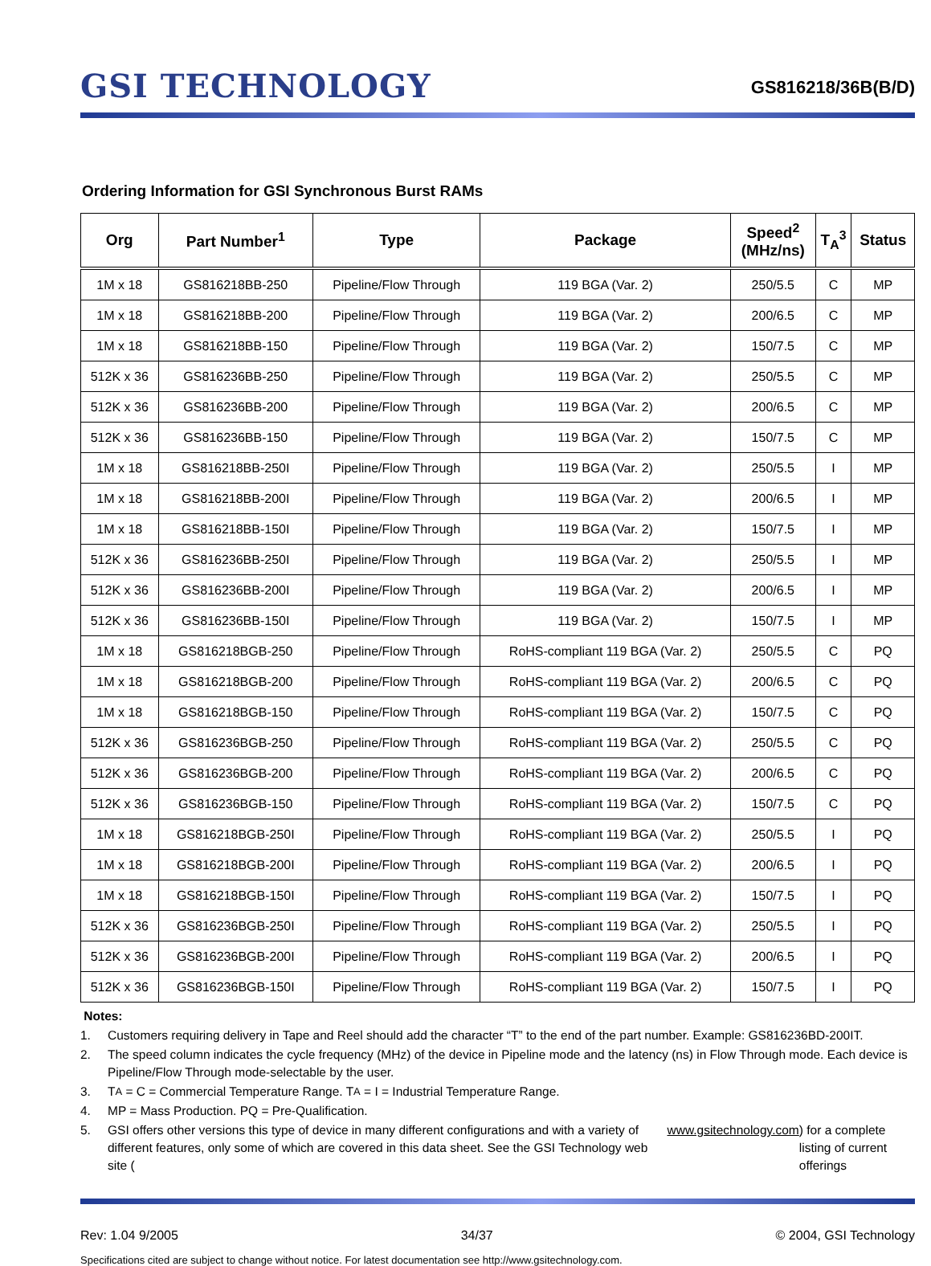GSI TECHNOLOGY
GS816218/36B(B/D)
Ordering Information for GSI Synchronous Burst RAMs
| Org | Part Number<sup>1</sup> | Type | Package | Speed<sup>2</sup> (MHz/ns) | T<sub>A</sub><sup>3</sup> | Status |
| --- | --- | --- | --- | --- | --- | --- |
| 1M x 18 | GS816218BB-250 | Pipeline/Flow Through | 119 BGA (Var. 2) | 250/5.5 | C | MP |
| 1M x 18 | GS816218BB-200 | Pipeline/Flow Through | 119 BGA (Var. 2) | 200/6.5 | C | MP |
| 1M x 18 | GS816218BB-150 | Pipeline/Flow Through | 119 BGA (Var. 2) | 150/7.5 | C | MP |
| 512K x 36 | GS816236BB-250 | Pipeline/Flow Through | 119 BGA (Var. 2) | 250/5.5 | C | MP |
| 512K x 36 | GS816236BB-200 | Pipeline/Flow Through | 119 BGA (Var. 2) | 200/6.5 | C | MP |
| 512K x 36 | GS816236BB-150 | Pipeline/Flow Through | 119 BGA (Var. 2) | 150/7.5 | C | MP |
| 1M x 18 | GS816218BB-250I | Pipeline/Flow Through | 119 BGA (Var. 2) | 250/5.5 | I | MP |
| 1M x 18 | GS816218BB-200I | Pipeline/Flow Through | 119 BGA (Var. 2) | 200/6.5 | I | MP |
| 1M x 18 | GS816218BB-150I | Pipeline/Flow Through | 119 BGA (Var. 2) | 150/7.5 | I | MP |
| 512K x 36 | GS816236BB-250I | Pipeline/Flow Through | 119 BGA (Var. 2) | 250/5.5 | I | MP |
| 512K x 36 | GS816236BB-200I | Pipeline/Flow Through | 119 BGA (Var. 2) | 200/6.5 | I | MP |
| 512K x 36 | GS816236BB-150I | Pipeline/Flow Through | 119 BGA (Var. 2) | 150/7.5 | I | MP |
| 1M x 18 | GS816218BGB-250 | Pipeline/Flow Through | RoHS-compliant 119 BGA (Var. 2) | 250/5.5 | C | PQ |
| 1M x 18 | GS816218BGB-200 | Pipeline/Flow Through | RoHS-compliant 119 BGA (Var. 2) | 200/6.5 | C | PQ |
| 1M x 18 | GS816218BGB-150 | Pipeline/Flow Through | RoHS-compliant 119 BGA (Var. 2) | 150/7.5 | C | PQ |
| 512K x 36 | GS816236BGB-250 | Pipeline/Flow Through | RoHS-compliant 119 BGA (Var. 2) | 250/5.5 | C | PQ |
| 512K x 36 | GS816236BGB-200 | Pipeline/Flow Through | RoHS-compliant 119 BGA (Var. 2) | 200/6.5 | C | PQ |
| 512K x 36 | GS816236BGB-150 | Pipeline/Flow Through | RoHS-compliant 119 BGA (Var. 2) | 150/7.5 | C | PQ |
| 1M x 18 | GS816218BGB-250I | Pipeline/Flow Through | RoHS-compliant 119 BGA (Var. 2) | 250/5.5 | I | PQ |
| 1M x 18 | GS816218BGB-200I | Pipeline/Flow Through | RoHS-compliant 119 BGA (Var. 2) | 200/6.5 | I | PQ |
| 1M x 18 | GS816218BGB-150I | Pipeline/Flow Through | RoHS-compliant 119 BGA (Var. 2) | 150/7.5 | I | PQ |
| 512K x 36 | GS816236BGB-250I | Pipeline/Flow Through | RoHS-compliant 119 BGA (Var. 2) | 250/5.5 | I | PQ |
| 512K x 36 | GS816236BGB-200I | Pipeline/Flow Through | RoHS-compliant 119 BGA (Var. 2) | 200/6.5 | I | PQ |
| 512K x 36 | GS816236BGB-150I | Pipeline/Flow Through | RoHS-compliant 119 BGA (Var. 2) | 150/7.5 | I | PQ |
Notes:
1. Customers requiring delivery in Tape and Reel should add the character “T” to the end of the part number. Example: GS816236BD-200IT.
2. The speed column indicates the cycle frequency (MHz) of the device in Pipeline mode and the latency (ns) in Flow Through mode. Each device is Pipeline/Flow Through mode-selectable by the user.
3. T<sub>A</sub> = C = Commercial Temperature Range. T<sub>A</sub> = I = Industrial Temperature Range.
4. MP = Mass Production. PQ = Pre-Qualification.
5. GSI offers other versions this type of device in many different configurations and with a variety of different features, only some of which are covered in this data sheet. See the GSI Technology web site (www.gsitechnology.com) for a complete listing of current offerings
Rev: 1.04 9/2005 34/37 © 2004, GSI Technology
Specifications cited are subject to change without notice. For latest documentation see http://www.gsitechnology.com.